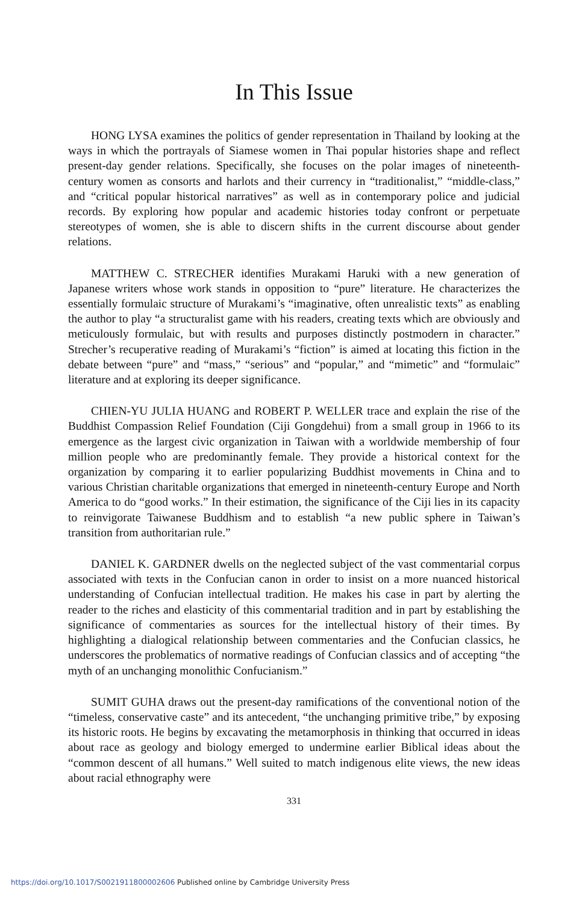In This Issue
HONG LYSA examines the politics of gender representation in Thailand by looking at the ways in which the portrayals of Siamese women in Thai popular histories shape and reflect present-day gender relations. Specifically, she focuses on the polar images of nineteenth-century women as consorts and harlots and their currency in “traditionalist,” “middle-class,” and “critical popular historical narratives” as well as in contemporary police and judicial records. By exploring how popular and academic histories today confront or perpetuate stereotypes of women, she is able to discern shifts in the current discourse about gender relations.
MATTHEW C. STRECHER identifies Murakami Haruki with a new generation of Japanese writers whose work stands in opposition to “pure” literature. He characterizes the essentially formulaic structure of Murakami’s “imaginative, often unrealistic texts” as enabling the author to play “a structuralist game with his readers, creating texts which are obviously and meticulously formulaic, but with results and purposes distinctly postmodern in character.” Strecher’s recuperative reading of Murakami’s “fiction” is aimed at locating this fiction in the debate between “pure” and “mass,” “serious” and “popular,” and “mimetic” and “formulaic” literature and at exploring its deeper significance.
CHIEN-YU JULIA HUANG and ROBERT P. WELLER trace and explain the rise of the Buddhist Compassion Relief Foundation (Ciji Gongdehui) from a small group in 1966 to its emergence as the largest civic organization in Taiwan with a worldwide membership of four million people who are predominantly female. They provide a historical context for the organization by comparing it to earlier popularizing Buddhist movements in China and to various Christian charitable organizations that emerged in nineteenth-century Europe and North America to do “good works.” In their estimation, the significance of the Ciji lies in its capacity to reinvigorate Taiwanese Buddhism and to establish “a new public sphere in Taiwan’s transition from authoritarian rule.”
DANIEL K. GARDNER dwells on the neglected subject of the vast commentarial corpus associated with texts in the Confucian canon in order to insist on a more nuanced historical understanding of Confucian intellectual tradition. He makes his case in part by alerting the reader to the riches and elasticity of this commentarial tradition and in part by establishing the significance of commentaries as sources for the intellectual history of their times. By highlighting a dialogical relationship between commentaries and the Confucian classics, he underscores the problematics of normative readings of Confucian classics and of accepting “the myth of an unchanging monolithic Confucianism.”
SUMIT GUHA draws out the present-day ramifications of the conventional notion of the “timeless, conservative caste” and its antecedent, “the unchanging primitive tribe,” by exposing its historic roots. He begins by excavating the metamorphosis in thinking that occurred in ideas about race as geology and biology emerged to undermine earlier Biblical ideas about the “common descent of all humans.” Well suited to match indigenous elite views, the new ideas about racial ethnography were
331
https://doi.org/10.1017/S0021911800002606 Published online by Cambridge University Press